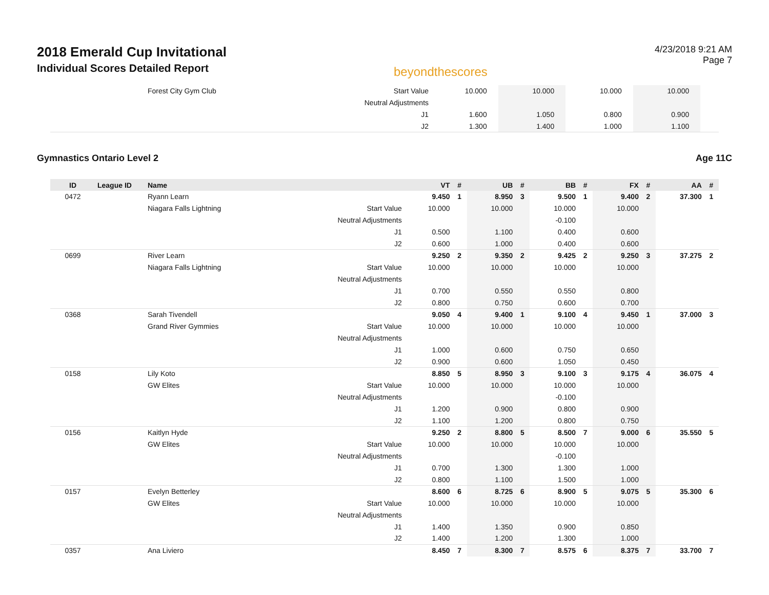2018 Emerald Cup Invitational
Individual Scores Detailed Report
beyondthescores
4/23/2018 9:21 AM
Page 7
| | | Forest City Gym Club | Start Value | 10.000 | | 10.000 | | 10.000 | | 10.000 | | | |
| | | | Neutral Adjustments | | | | | | | | | | |
| | | | J1 | 1.600 | | 1.050 | | 0.800 | | 0.900 | | | |
| | | | J2 | 1.300 | | 1.400 | | 1.000 | | 1.100 | | | |
Gymnastics Ontario Level 2 Age 11C
| ID | League ID | Name | | VT | # | UB | # | BB | # | FX | # | AA | # |
| --- | --- | --- | --- | --- | --- | --- | --- | --- | --- | --- | --- | --- | --- |
| 0472 | | Ryann Learn | | 9.450 | 1 | 8.950 | 3 | 9.500 | 1 | 9.400 | 2 | 37.300 | 1 |
| | | Niagara Falls Lightning | Start Value | 10.000 | | 10.000 | | 10.000 | | 10.000 | | | |
| | | | Neutral Adjustments | | | | | -0.100 | | | | | |
| | | | J1 | 0.500 | | 1.100 | | 0.400 | | 0.600 | | | |
| | | | J2 | 0.600 | | 1.000 | | 0.400 | | 0.600 | | | |
| 0699 | | River Learn | | 9.250 | 2 | 9.350 | 2 | 9.425 | 2 | 9.250 | 3 | 37.275 | 2 |
| | | Niagara Falls Lightning | Start Value | 10.000 | | 10.000 | | 10.000 | | 10.000 | | | |
| | | | Neutral Adjustments | | | | | | | | | | |
| | | | J1 | 0.700 | | 0.550 | | 0.550 | | 0.800 | | | |
| | | | J2 | 0.800 | | 0.750 | | 0.600 | | 0.700 | | | |
| 0368 | | Sarah Tivendell | | 9.050 | 4 | 9.400 | 1 | 9.100 | 4 | 9.450 | 1 | 37.000 | 3 |
| | | Grand River Gymmies | Start Value | 10.000 | | 10.000 | | 10.000 | | 10.000 | | | |
| | | | Neutral Adjustments | | | | | | | | | | |
| | | | J1 | 1.000 | | 0.600 | | 0.750 | | 0.650 | | | |
| | | | J2 | 0.900 | | 0.600 | | 1.050 | | 0.450 | | | |
| 0158 | | Lily Koto | | 8.850 | 5 | 8.950 | 3 | 9.100 | 3 | 9.175 | 4 | 36.075 | 4 |
| | | GW Elites | Start Value | 10.000 | | 10.000 | | 10.000 | | 10.000 | | | |
| | | | Neutral Adjustments | | | | | -0.100 | | | | | |
| | | | J1 | 1.200 | | 0.900 | | 0.800 | | 0.900 | | | |
| | | | J2 | 1.100 | | 1.200 | | 0.800 | | 0.750 | | | |
| 0156 | | Kaitlyn Hyde | | 9.250 | 2 | 8.800 | 5 | 8.500 | 7 | 9.000 | 6 | 35.550 | 5 |
| | | GW Elites | Start Value | 10.000 | | 10.000 | | 10.000 | | 10.000 | | | |
| | | | Neutral Adjustments | | | | | -0.100 | | | | | |
| | | | J1 | 0.700 | | 1.300 | | 1.300 | | 1.000 | | | |
| | | | J2 | 0.800 | | 1.100 | | 1.500 | | 1.000 | | | |
| 0157 | | Evelyn Betterley | | 8.600 | 6 | 8.725 | 6 | 8.900 | 5 | 9.075 | 5 | 35.300 | 6 |
| | | GW Elites | Start Value | 10.000 | | 10.000 | | 10.000 | | 10.000 | | | |
| | | | Neutral Adjustments | | | | | | | | | | |
| | | | J1 | 1.400 | | 1.350 | | 0.900 | | 0.850 | | | |
| | | | J2 | 1.400 | | 1.200 | | 1.300 | | 1.000 | | | |
| 0357 | | Ana Liviero | | 8.450 | 7 | 8.300 | 7 | 8.575 | 6 | 8.375 | 7 | 33.700 | 7 |